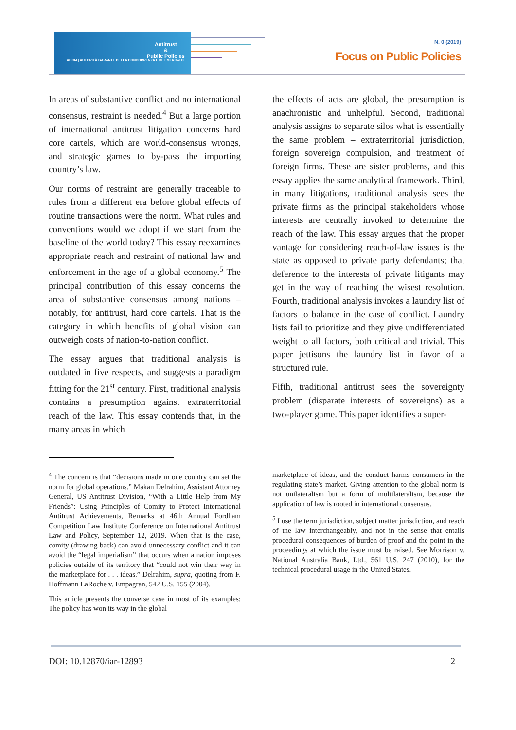Antitrust
&
Public Policies
AGCM | AUTORITÀ GARANTE DELLA CONCORRENZA E DEL MERCATO
N. 0 (2019)
Focus on Public Policies
In areas of substantive conflict and no international consensus, restraint is needed.<sup>4</sup> But a large portion of international antitrust litigation concerns hard core cartels, which are world-consensus wrongs, and strategic games to by-pass the importing country’s law.
Our norms of restraint are generally traceable to rules from a different era before global effects of routine transactions were the norm. What rules and conventions would we adopt if we start from the baseline of the world today? This essay reexamines appropriate reach and restraint of national law and enforcement in the age of a global economy.<sup>5</sup> The principal contribution of this essay concerns the area of substantive consensus among nations – notably, for antitrust, hard core cartels. That is the category in which benefits of global vision can outweigh costs of nation-to-nation conflict.
The essay argues that traditional analysis is outdated in five respects, and suggests a paradigm fitting for the 21<sup>st</sup> century. First, traditional analysis contains a presumption against extraterritorial reach of the law. This essay contends that, in the many areas in which
the effects of acts are global, the presumption is anachronistic and unhelpful. Second, traditional analysis assigns to separate silos what is essentially the same problem – extraterritorial jurisdiction, foreign sovereign compulsion, and treatment of foreign firms. These are sister problems, and this essay applies the same analytical framework. Third, in many litigations, traditional analysis sees the private firms as the principal stakeholders whose interests are centrally invoked to determine the reach of the law. This essay argues that the proper vantage for considering reach-of-law issues is the state as opposed to private party defendants; that deference to the interests of private litigants may get in the way of reaching the wisest resolution. Fourth, traditional analysis invokes a laundry list of factors to balance in the case of conflict. Laundry lists fail to prioritize and they give undifferentiated weight to all factors, both critical and trivial. This paper jettisons the laundry list in favor of a structured rule.
Fifth, traditional antitrust sees the sovereignty problem (disparate interests of sovereigns) as a two-player game. This paper identifies a super-
<sup>4</sup> The concern is that “decisions made in one country can set the norm for global operations.” Makan Delrahim, Assistant Attorney General, US Antitrust Division, “With a Little Help from My Friends”: Using Principles of Comity to Protect International Antitrust Achievements, Remarks at 46th Annual Fordham Competition Law Institute Conference on International Antitrust Law and Policy, September 12, 2019. When that is the case, comity (drawing back) can avoid unnecessary conflict and it can avoid the “legal imperialism” that occurs when a nation imposes policies outside of its territory that “could not win their way in the marketplace for . . . ideas.” Delrahim, supra, quoting from F. Hoffmann LaRoche v. Empagran, 542 U.S. 155 (2004).
This article presents the converse case in most of its examples: The policy has won its way in the global
marketplace of ideas, and the conduct harms consumers in the regulating state’s market. Giving attention to the global norm is not unilateralism but a form of multilateralism, because the application of law is rooted in international consensus.
<sup>5</sup> I use the term jurisdiction, subject matter jurisdiction, and reach of the law interchangeably, and not in the sense that entails procedural consequences of burden of proof and the point in the proceedings at which the issue must be raised. See Morrison v. National Australia Bank, Ltd., 561 U.S. 247 (2010), for the technical procedural usage in the United States.
DOI: 10.12870/iar-12893 2